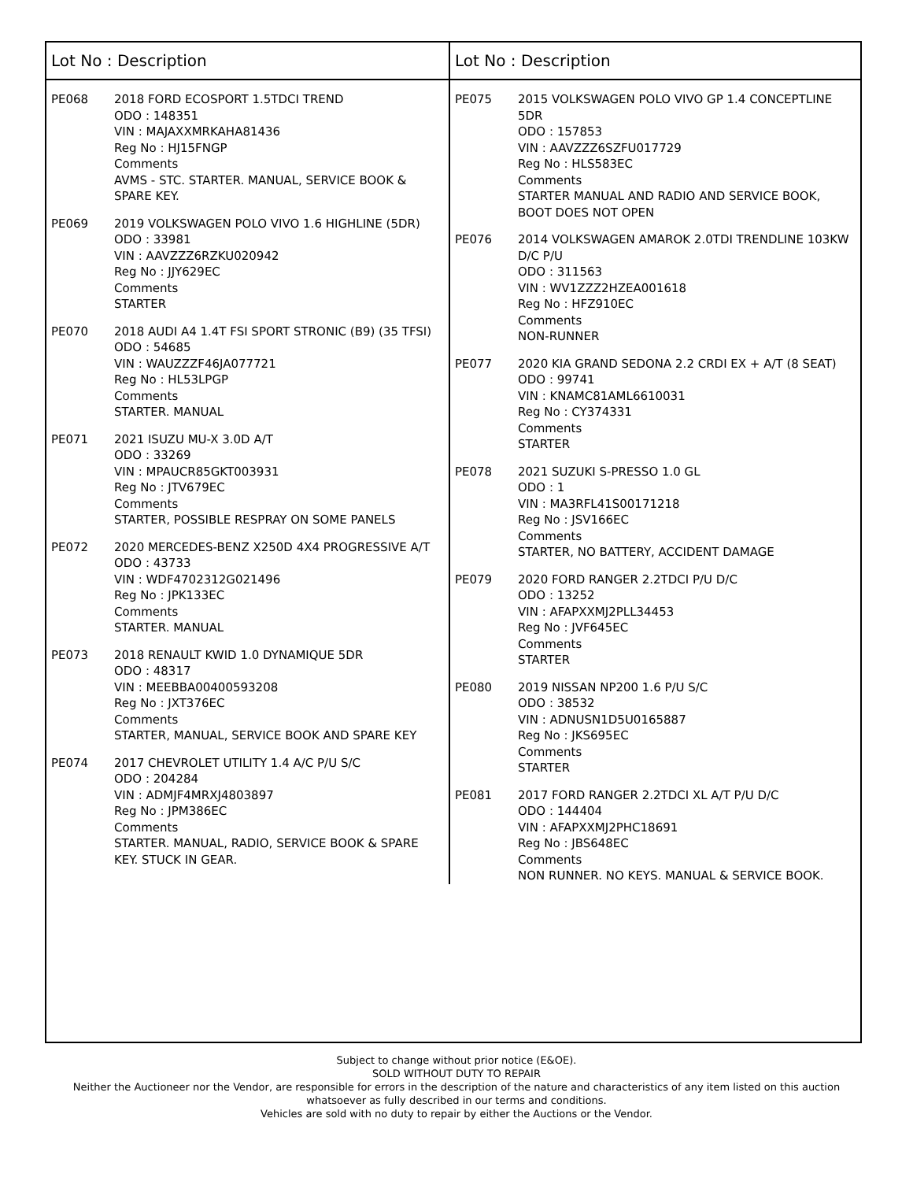Lot No : Description
PE068 2018 FORD ECOSPORT 1.5TDCI TREND
ODO : 148351
VIN : MAJAXXMRKAHA81436
Reg No : HJ15FNGP
Comments
AVMS - STC. STARTER. MANUAL, SERVICE BOOK & SPARE KEY.
PE069 2019 VOLKSWAGEN POLO VIVO 1.6 HIGHLINE (5DR)
ODO : 33981
VIN : AAVZZZ6RZKU020942
Reg No : JJY629EC
Comments
STARTER
PE070 2018 AUDI A4 1.4T FSI SPORT STRONIC (B9) (35 TFSI)
ODO : 54685
VIN : WAUZZZF46JA077721
Reg No : HL53LPGP
Comments
STARTER. MANUAL
PE071 2021 ISUZU MU-X 3.0D A/T
ODO : 33269
VIN : MPAUCR85GKT003931
Reg No : JTV679EC
Comments
STARTER, POSSIBLE RESPRAY ON SOME PANELS
PE072 2020 MERCEDES-BENZ X250D 4X4 PROGRESSIVE A/T
ODO : 43733
VIN : WDF4702312G021496
Reg No : JPK133EC
Comments
STARTER. MANUAL
PE073 2018 RENAULT KWID 1.0 DYNAMIQUE 5DR
ODO : 48317
VIN : MEEBBA00400593208
Reg No : JXT376EC
Comments
STARTER, MANUAL, SERVICE BOOK AND SPARE KEY
PE074 2017 CHEVROLET UTILITY 1.4 A/C P/U S/C
ODO : 204284
VIN : ADMJF4MRXJ4803897
Reg No : JPM386EC
Comments
STARTER. MANUAL, RADIO, SERVICE BOOK & SPARE KEY. STUCK IN GEAR.
Lot No : Description
PE075 2015 VOLKSWAGEN POLO VIVO GP 1.4 CONCEPTLINE 5DR
ODO : 157853
VIN : AAVZZZ6SZFU017729
Reg No : HLS583EC
Comments
STARTER MANUAL AND RADIO AND SERVICE BOOK, BOOT DOES NOT OPEN
PE076 2014 VOLKSWAGEN AMAROK 2.0TDI TRENDLINE 103KW D/C P/U
ODO : 311563
VIN : WV1ZZZ2HZEA001618
Reg No : HFZ910EC
Comments
NON-RUNNER
PE077 2020 KIA GRAND SEDONA 2.2 CRDI EX + A/T (8 SEAT)
ODO : 99741
VIN : KNAMC81AML6610031
Reg No : CY374331
Comments
STARTER
PE078 2021 SUZUKI S-PRESSO 1.0 GL
ODO : 1
VIN : MA3RFL41S00171218
Reg No : JSV166EC
Comments
STARTER, NO BATTERY, ACCIDENT DAMAGE
PE079 2020 FORD RANGER 2.2TDCI P/U D/C
ODO : 13252
VIN : AFAPXXMJ2PLL34453
Reg No : JVF645EC
Comments
STARTER
PE080 2019 NISSAN NP200 1.6 P/U S/C
ODO : 38532
VIN : ADNUSN1D5U0165887
Reg No : JKS695EC
Comments
STARTER
PE081 2017 FORD RANGER 2.2TDCI XL A/T P/U D/C
ODO : 144404
VIN : AFAPXXMJ2PHC18691
Reg No : JBS648EC
Comments
NON RUNNER. NO KEYS. MANUAL & SERVICE BOOK.
Subject to change without prior notice (E&OE).
SOLD WITHOUT DUTY TO REPAIR
Neither the Auctioneer nor the Vendor, are responsible for errors in the description of the nature and characteristics of any item listed on this auction
whatsoever as fully described in our terms and conditions.
Vehicles are sold with no duty to repair by either the Auctions or the Vendor.